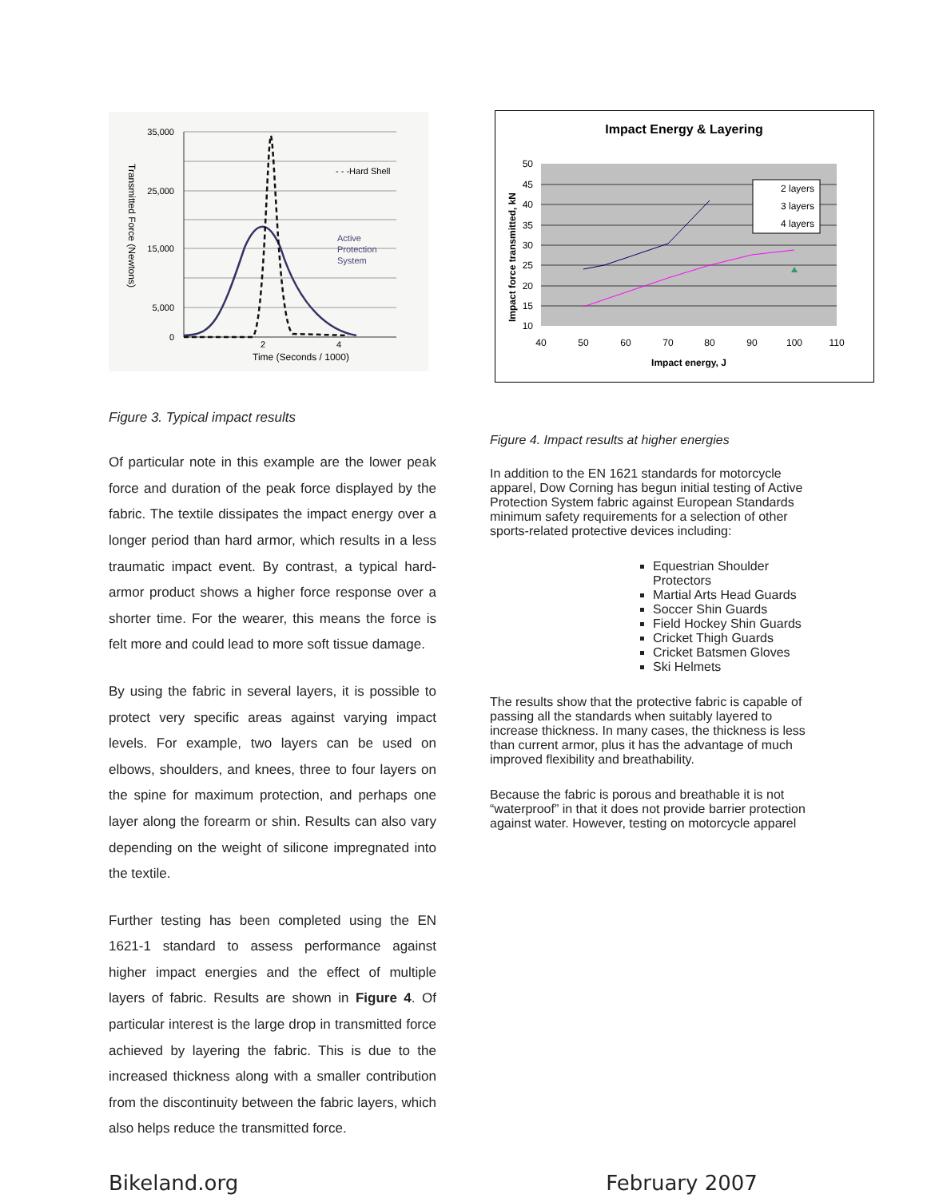35,000
25,000
15,000
5,000
0
- - -Hard Shell
Active
Protection
System
2
4
Time (Seconds / 1000)
Transmitted Force (Newtons)
Figure 3. Typical impact results
Of particular note in this example are the lower peak force and duration of the peak force displayed by the fabric. The textile dissipates the impact energy over a longer period than hard armor, which results in a less traumatic impact event. By contrast, a typical hard-armor product shows a higher force response over a shorter time. For the wearer, this means the force is felt more and could lead to more soft tissue damage.
By using the fabric in several layers, it is possible to protect very specific areas against varying impact levels. For example, two layers can be used on elbows, shoulders, and knees, three to four layers on the spine for maximum protection, and perhaps one layer along the forearm or shin. Results can also vary depending on the weight of silicone impregnated into the textile.
Further testing has been completed using the EN 1621-1 standard to assess performance against higher impact energies and the effect of multiple layers of fabric. Results are shown in Figure 4. Of particular interest is the large drop in transmitted force achieved by layering the fabric. This is due to the increased thickness along with a smaller contribution from the discontinuity between the fabric layers, which also helps reduce the transmitted force.
Impact Energy & Layering
50
45
40
35
30
25
20
15
10
40
50
60
70
80
90
100
110
2 layers
3 layers
4 layers
Impact energy, J
Impact force transmitted, kN
Figure 4. Impact results at higher energies
In addition to the EN 1621 standards for motorcycle apparel, Dow Corning has begun initial testing of Active Protection System fabric against European Standards minimum safety requirements for a selection of other sports-related protective devices including:
Equestrian Shoulder Protectors
Martial Arts Head Guards
Soccer Shin Guards
Field Hockey Shin Guards
Cricket Thigh Guards
Cricket Batsmen Gloves
Ski Helmets
The results show that the protective fabric is capable of passing all the standards when suitably layered to increase thickness. In many cases, the thickness is less than current armor, plus it has the advantage of much improved flexibility and breathability.
Because the fabric is porous and breathable it is not “waterproof” in that it does not provide barrier protection against water. However, testing on motorcycle apparel
Bikeland.org February 2007